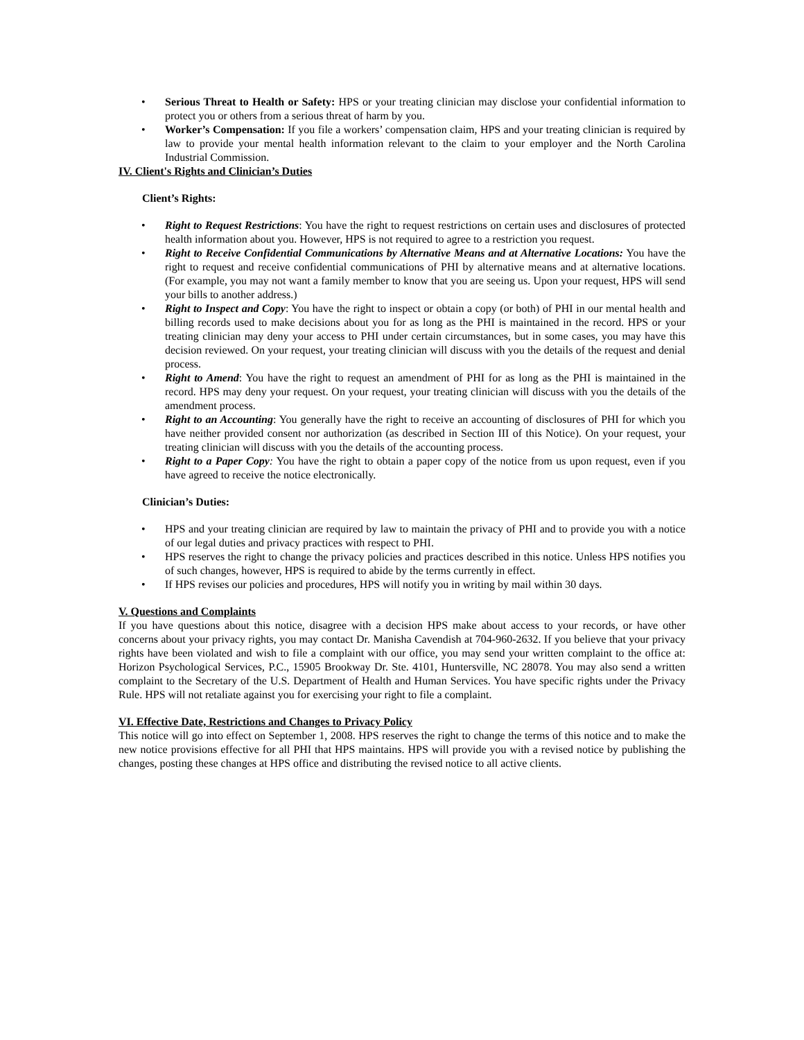• Serious Threat to Health or Safety: HPS or your treating clinician may disclose your confidential information to protect you or others from a serious threat of harm by you.
• Worker’s Compensation: If you file a workers’ compensation claim, HPS and your treating clinician is required by law to provide your mental health information relevant to the claim to your employer and the North Carolina Industrial Commission.
IV. Client's Rights and Clinician’s Duties
Client’s Rights:
• Right to Request Restrictions: You have the right to request restrictions on certain uses and disclosures of protected health information about you. However, HPS is not required to agree to a restriction you request.
• Right to Receive Confidential Communications by Alternative Means and at Alternative Locations: You have the right to request and receive confidential communications of PHI by alternative means and at alternative locations. (For example, you may not want a family member to know that you are seeing us. Upon your request, HPS will send your bills to another address.)
• Right to Inspect and Copy: You have the right to inspect or obtain a copy (or both) of PHI in our mental health and billing records used to make decisions about you for as long as the PHI is maintained in the record. HPS or your treating clinician may deny your access to PHI under certain circumstances, but in some cases, you may have this decision reviewed. On your request, your treating clinician will discuss with you the details of the request and denial process.
• Right to Amend: You have the right to request an amendment of PHI for as long as the PHI is maintained in the record. HPS may deny your request. On your request, your treating clinician will discuss with you the details of the amendment process.
• Right to an Accounting: You generally have the right to receive an accounting of disclosures of PHI for which you have neither provided consent nor authorization (as described in Section III of this Notice). On your request, your treating clinician will discuss with you the details of the accounting process.
• Right to a Paper Copy: You have the right to obtain a paper copy of the notice from us upon request, even if you have agreed to receive the notice electronically.
Clinician’s Duties:
• HPS and your treating clinician are required by law to maintain the privacy of PHI and to provide you with a notice of our legal duties and privacy practices with respect to PHI.
• HPS reserves the right to change the privacy policies and practices described in this notice. Unless HPS notifies you of such changes, however, HPS is required to abide by the terms currently in effect.
• If HPS revises our policies and procedures, HPS will notify you in writing by mail within 30 days.
V. Questions and Complaints
If you have questions about this notice, disagree with a decision HPS make about access to your records, or have other concerns about your privacy rights, you may contact Dr. Manisha Cavendish at 704-960-2632. If you believe that your privacy rights have been violated and wish to file a complaint with our office, you may send your written complaint to the office at: Horizon Psychological Services, P.C., 15905 Brookway Dr. Ste. 4101, Huntersville, NC 28078. You may also send a written complaint to the Secretary of the U.S. Department of Health and Human Services. You have specific rights under the Privacy Rule. HPS will not retaliate against you for exercising your right to file a complaint.
VI. Effective Date, Restrictions and Changes to Privacy Policy
This notice will go into effect on September 1, 2008. HPS reserves the right to change the terms of this notice and to make the new notice provisions effective for all PHI that HPS maintains. HPS will provide you with a revised notice by publishing the changes, posting these changes at HPS office and distributing the revised notice to all active clients.